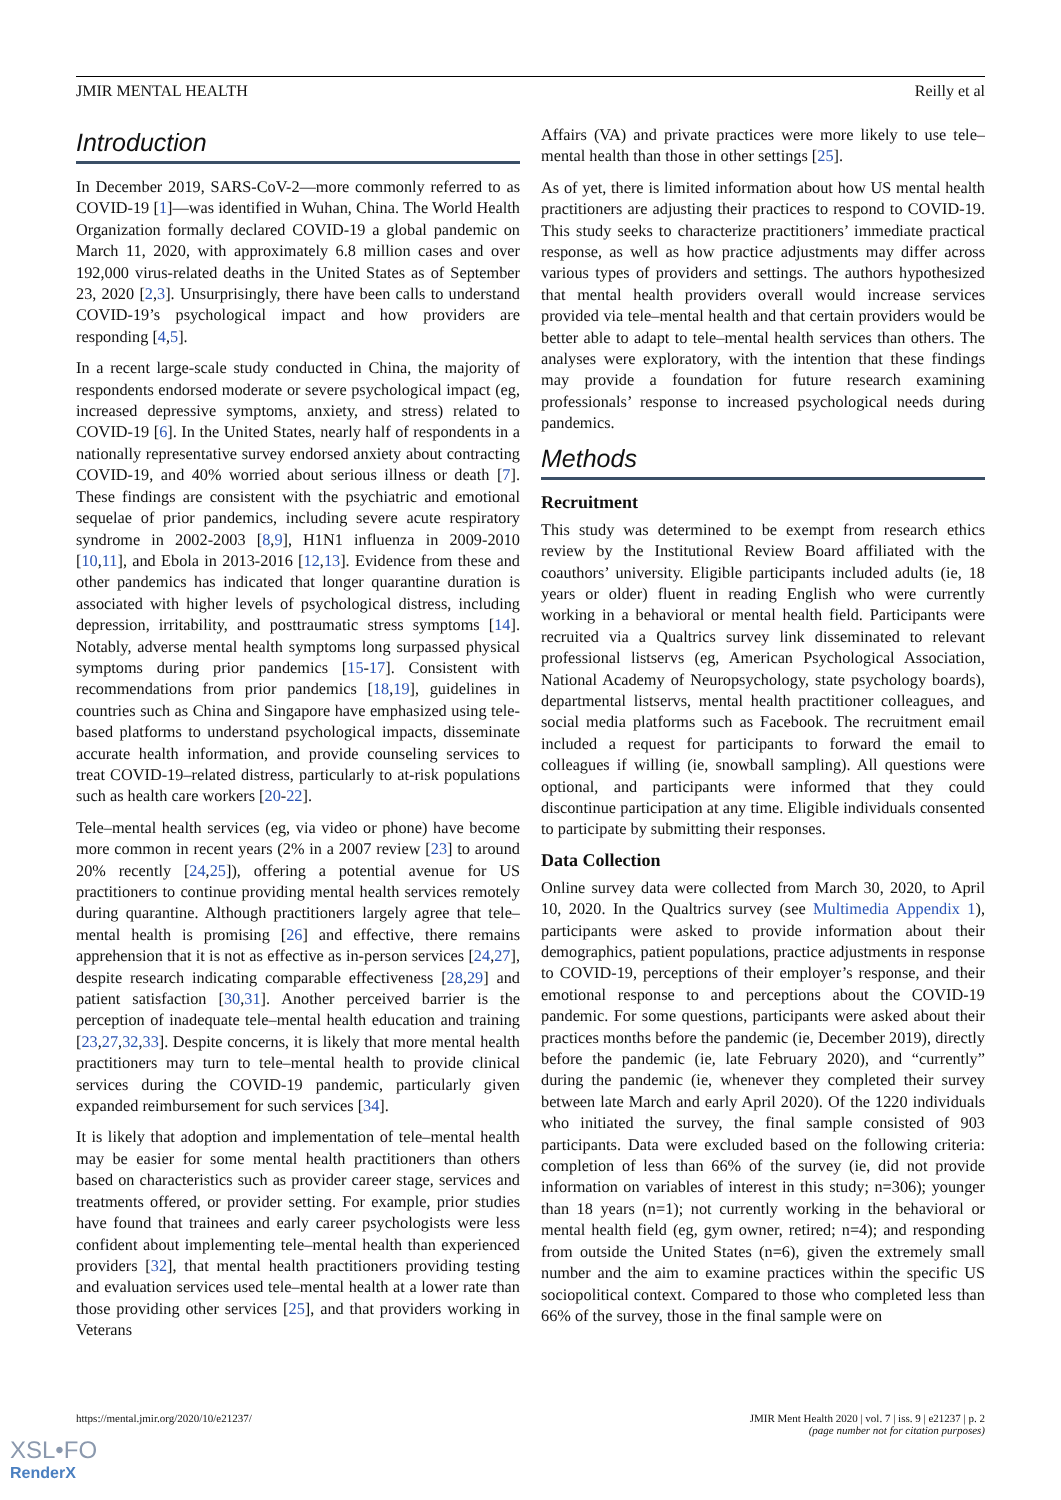JMIR MENTAL HEALTH Reilly et al
Introduction
In December 2019, SARS-CoV-2—more commonly referred to as COVID-19 [1]—was identified in Wuhan, China. The World Health Organization formally declared COVID-19 a global pandemic on March 11, 2020, with approximately 6.8 million cases and over 192,000 virus-related deaths in the United States as of September 23, 2020 [2,3]. Unsurprisingly, there have been calls to understand COVID-19’s psychological impact and how providers are responding [4,5].
In a recent large-scale study conducted in China, the majority of respondents endorsed moderate or severe psychological impact (eg, increased depressive symptoms, anxiety, and stress) related to COVID-19 [6]. In the United States, nearly half of respondents in a nationally representative survey endorsed anxiety about contracting COVID-19, and 40% worried about serious illness or death [7]. These findings are consistent with the psychiatric and emotional sequelae of prior pandemics, including severe acute respiratory syndrome in 2002-2003 [8,9], H1N1 influenza in 2009-2010 [10,11], and Ebola in 2013-2016 [12,13]. Evidence from these and other pandemics has indicated that longer quarantine duration is associated with higher levels of psychological distress, including depression, irritability, and posttraumatic stress symptoms [14]. Notably, adverse mental health symptoms long surpassed physical symptoms during prior pandemics [15-17]. Consistent with recommendations from prior pandemics [18,19], guidelines in countries such as China and Singapore have emphasized using tele-based platforms to understand psychological impacts, disseminate accurate health information, and provide counseling services to treat COVID-19–related distress, particularly to at-risk populations such as health care workers [20-22].
Tele–mental health services (eg, via video or phone) have become more common in recent years (2% in a 2007 review [23] to around 20% recently [24,25]), offering a potential avenue for US practitioners to continue providing mental health services remotely during quarantine. Although practitioners largely agree that tele–mental health is promising [26] and effective, there remains apprehension that it is not as effective as in-person services [24,27], despite research indicating comparable effectiveness [28,29] and patient satisfaction [30,31]. Another perceived barrier is the perception of inadequate tele–mental health education and training [23,27,32,33]. Despite concerns, it is likely that more mental health practitioners may turn to tele–mental health to provide clinical services during the COVID-19 pandemic, particularly given expanded reimbursement for such services [34].
It is likely that adoption and implementation of tele–mental health may be easier for some mental health practitioners than others based on characteristics such as provider career stage, services and treatments offered, or provider setting. For example, prior studies have found that trainees and early career psychologists were less confident about implementing tele–mental health than experienced providers [32], that mental health practitioners providing testing and evaluation services used tele–mental health at a lower rate than those providing other services [25], and that providers working in Veterans
Affairs (VA) and private practices were more likely to use tele–mental health than those in other settings [25].
As of yet, there is limited information about how US mental health practitioners are adjusting their practices to respond to COVID-19. This study seeks to characterize practitioners’ immediate practical response, as well as how practice adjustments may differ across various types of providers and settings. The authors hypothesized that mental health providers overall would increase services provided via tele–mental health and that certain providers would be better able to adapt to tele–mental health services than others. The analyses were exploratory, with the intention that these findings may provide a foundation for future research examining professionals’ response to increased psychological needs during pandemics.
Methods
Recruitment
This study was determined to be exempt from research ethics review by the Institutional Review Board affiliated with the coauthors’ university. Eligible participants included adults (ie, 18 years or older) fluent in reading English who were currently working in a behavioral or mental health field. Participants were recruited via a Qualtrics survey link disseminated to relevant professional listservs (eg, American Psychological Association, National Academy of Neuropsychology, state psychology boards), departmental listservs, mental health practitioner colleagues, and social media platforms such as Facebook. The recruitment email included a request for participants to forward the email to colleagues if willing (ie, snowball sampling). All questions were optional, and participants were informed that they could discontinue participation at any time. Eligible individuals consented to participate by submitting their responses.
Data Collection
Online survey data were collected from March 30, 2020, to April 10, 2020. In the Qualtrics survey (see Multimedia Appendix 1), participants were asked to provide information about their demographics, patient populations, practice adjustments in response to COVID-19, perceptions of their employer’s response, and their emotional response to and perceptions about the COVID-19 pandemic. For some questions, participants were asked about their practices months before the pandemic (ie, December 2019), directly before the pandemic (ie, late February 2020), and “currently” during the pandemic (ie, whenever they completed their survey between late March and early April 2020). Of the 1220 individuals who initiated the survey, the final sample consisted of 903 participants. Data were excluded based on the following criteria: completion of less than 66% of the survey (ie, did not provide information on variables of interest in this study; n=306); younger than 18 years (n=1); not currently working in the behavioral or mental health field (eg, gym owner, retired; n=4); and responding from outside the United States (n=6), given the extremely small number and the aim to examine practices within the specific US sociopolitical context. Compared to those who completed less than 66% of the survey, those in the final sample were on
https://mental.jmir.org/2020/10/e21237/ JMIR Ment Health 2020 | vol. 7 | iss. 9 | e21237 | p. 2
(page number not for citation purposes)
XSL•FO
RenderX